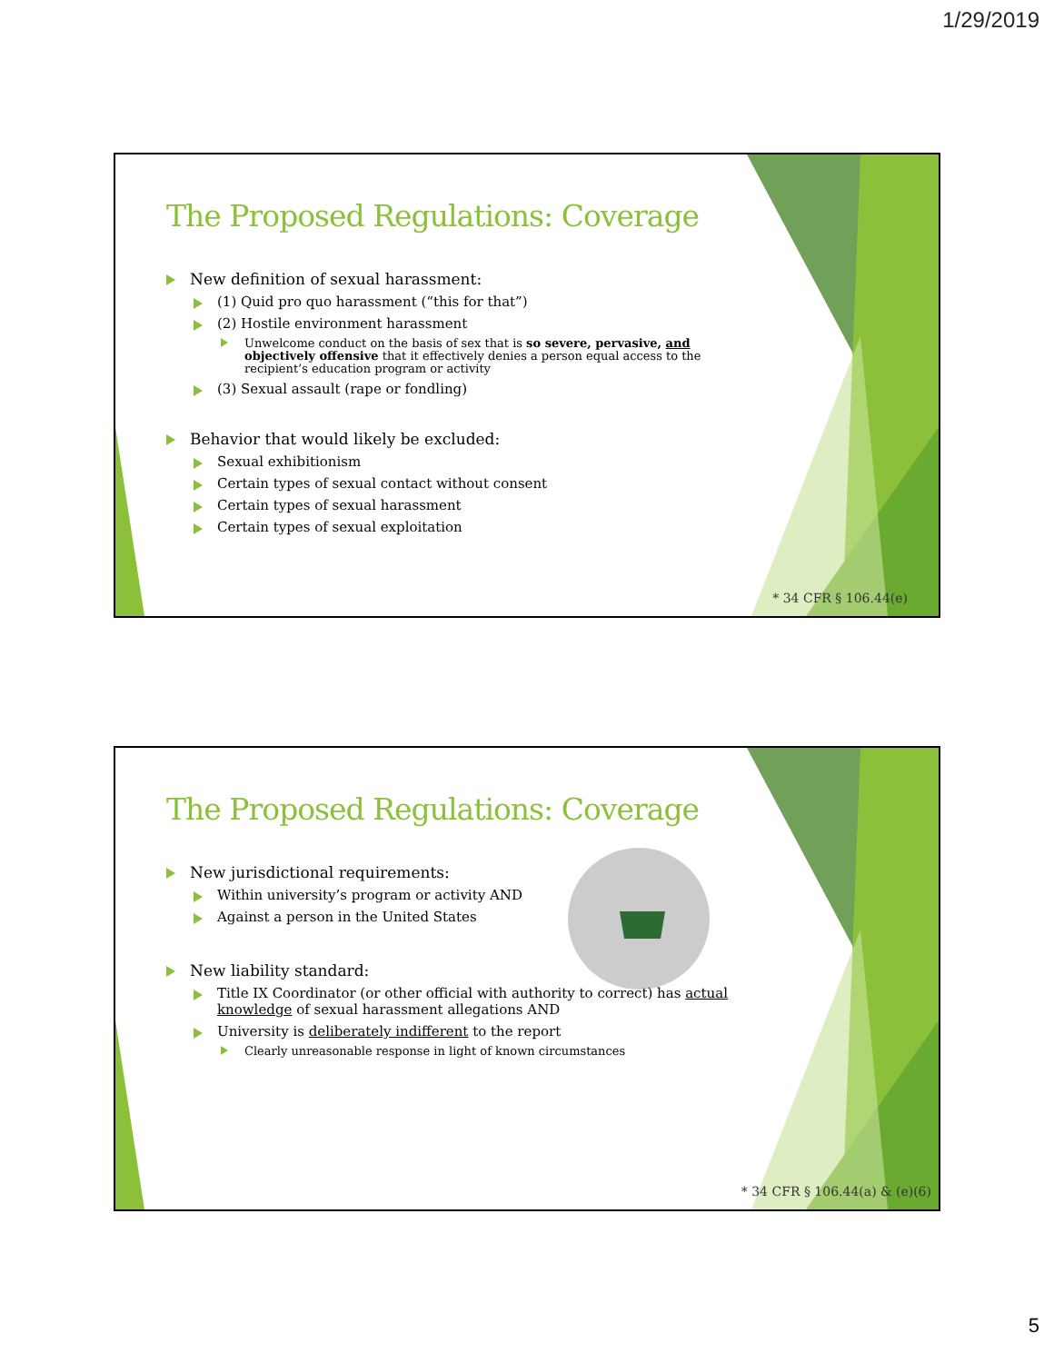1/29/2019
The Proposed Regulations: Coverage
New definition of sexual harassment:
(1) Quid pro quo harassment (“this for that”)
(2) Hostile environment harassment
Unwelcome conduct on the basis of sex that is so severe, pervasive, and objectively offensive that it effectively denies a person equal access to the recipient’s education program or activity
(3) Sexual assault (rape or fondling)
Behavior that would likely be excluded:
Sexual exhibitionism
Certain types of sexual contact without consent
Certain types of sexual harassment
Certain types of sexual exploitation
* 34 CFR § 106.44(e)
The Proposed Regulations: Coverage
New jurisdictional requirements:
Within university’s program or activity AND
Against a person in the United States
New liability standard:
Title IX Coordinator (or other official with authority to correct) has actual knowledge of sexual harassment allegations AND
University is deliberately indifferent to the report
Clearly unreasonable response in light of known circumstances
* 34 CFR § 106.44(a) & (e)(6)
5